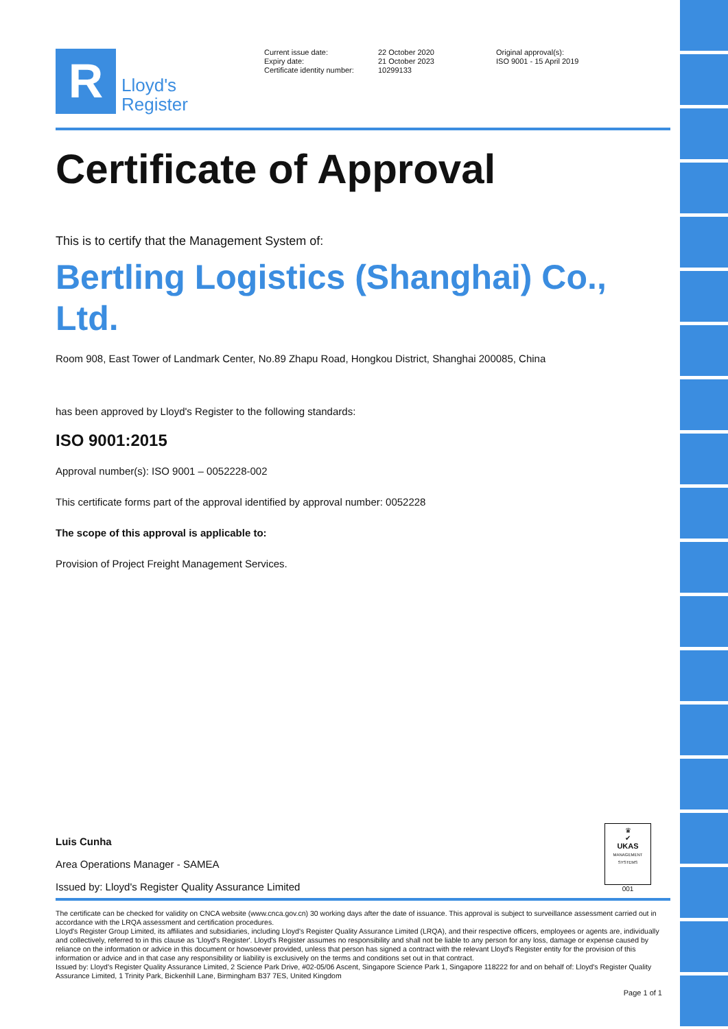R
Lloyd's
Register
Current issue date:
Expiry date:
Certificate identity number:
22 October 2020
21 October 2023
10299133
Original approval(s):
ISO 9001 - 15 April 2019
Certificate of Approval
This is to certify that the Management System of:
Bertling Logistics (Shanghai) Co., Ltd.
Room 908, East Tower of Landmark Center, No.89 Zhapu Road, Hongkou District, Shanghai 200085, China
has been approved by Lloyd's Register to the following standards:
ISO 9001:2015
Approval number(s): ISO 9001 – 0052228-002
This certificate forms part of the approval identified by approval number: 0052228
The scope of this approval is applicable to:
Provision of Project Freight Management Services.
Luis Cunha
Area Operations Manager - SAMEA
Issued by: Lloyd's Register Quality Assurance Limited
♛
✔
UKAS
MANAGEMENT SYSTEMS
001
The certificate can be checked for validity on CNCA website (www.cnca.gov.cn) 30 working days after the date of issuance. This approval is subject to surveillance assessment carried out in accordance with the LRQA assessment and certification procedures.
Lloyd's Register Group Limited, its affiliates and subsidiaries, including Lloyd's Register Quality Assurance Limited (LRQA), and their respective officers, employees or agents are, individually and collectively, referred to in this clause as 'Lloyd's Register'. Lloyd's Register assumes no responsibility and shall not be liable to any person for any loss, damage or expense caused by reliance on the information or advice in this document or howsoever provided, unless that person has signed a contract with the relevant Lloyd's Register entity for the provision of this information or advice and in that case any responsibility or liability is exclusively on the terms and conditions set out in that contract.
Issued by: Lloyd's Register Quality Assurance Limited, 2 Science Park Drive, #02-05/06 Ascent, Singapore Science Park 1, Singapore 118222 for and on behalf of: Lloyd's Register Quality Assurance Limited, 1 Trinity Park, Bickenhill Lane, Birmingham B37 7ES, United Kingdom
Page 1 of 1